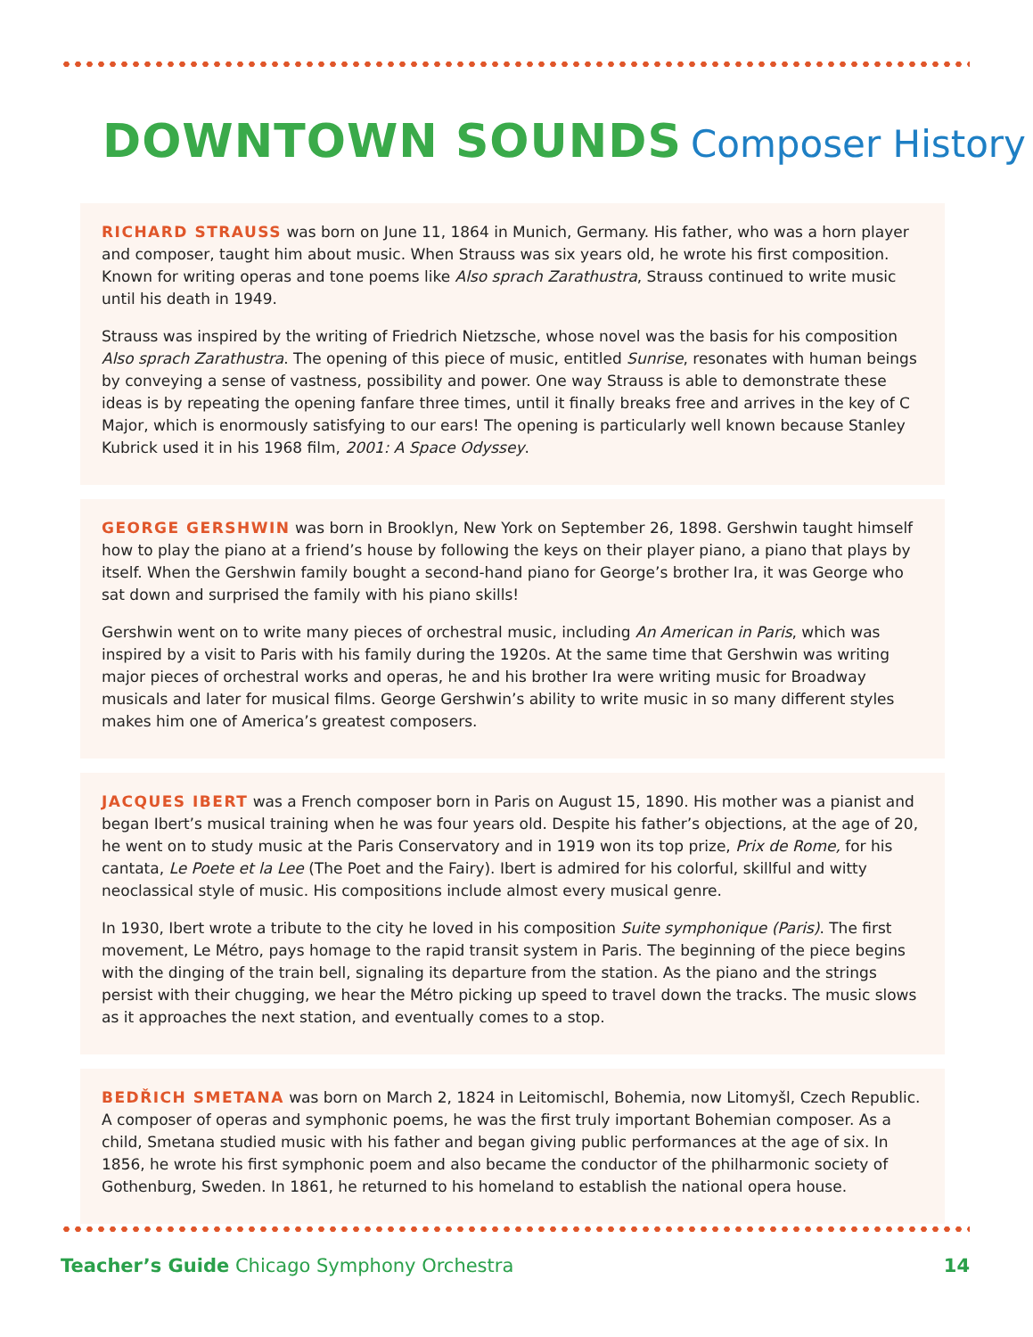DOWNTOWN SOUNDS Composer History
RICHARD STRAUSS was born on June 11, 1864 in Munich, Germany. His father, who was a horn player and composer, taught him about music. When Strauss was six years old, he wrote his first composition. Known for writing operas and tone poems like Also sprach Zarathustra, Strauss continued to write music until his death in 1949.
Strauss was inspired by the writing of Friedrich Nietzsche, whose novel was the basis for his composition Also sprach Zarathustra. The opening of this piece of music, entitled Sunrise, resonates with human beings by conveying a sense of vastness, possibility and power. One way Strauss is able to demonstrate these ideas is by repeating the opening fanfare three times, until it finally breaks free and arrives in the key of C Major, which is enormously satisfying to our ears! The opening is particularly well known because Stanley Kubrick used it in his 1968 film, 2001: A Space Odyssey.
GEORGE GERSHWIN was born in Brooklyn, New York on September 26, 1898. Gershwin taught himself how to play the piano at a friend’s house by following the keys on their player piano, a piano that plays by itself. When the Gershwin family bought a second-hand piano for George’s brother Ira, it was George who sat down and surprised the family with his piano skills!
Gershwin went on to write many pieces of orchestral music, including An American in Paris, which was inspired by a visit to Paris with his family during the 1920s. At the same time that Gershwin was writing major pieces of orchestral works and operas, he and his brother Ira were writing music for Broadway musicals and later for musical films. George Gershwin’s ability to write music in so many different styles makes him one of America’s greatest composers.
JACQUES IBERT was a French composer born in Paris on August 15, 1890. His mother was a pianist and began Ibert’s musical training when he was four years old. Despite his father’s objections, at the age of 20, he went on to study music at the Paris Conservatory and in 1919 won its top prize, Prix de Rome, for his cantata, Le Poete et la Lee (The Poet and the Fairy). Ibert is admired for his colorful, skillful and witty neoclassical style of music. His compositions include almost every musical genre.
In 1930, Ibert wrote a tribute to the city he loved in his composition Suite symphonique (Paris). The first movement, Le Métro, pays homage to the rapid transit system in Paris. The beginning of the piece begins with the dinging of the train bell, signaling its departure from the station. As the piano and the strings persist with their chugging, we hear the Métro picking up speed to travel down the tracks. The music slows as it approaches the next station, and eventually comes to a stop.
BEDŘICH SMETANA was born on March 2, 1824 in Leitomischl, Bohemia, now Litomyšl, Czech Republic. A composer of operas and symphonic poems, he was the first truly important Bohemian composer. As a child, Smetana studied music with his father and began giving public performances at the age of six. In 1856, he wrote his first symphonic poem and also became the conductor of the philharmonic society of Gothenburg, Sweden. In 1861, he returned to his homeland to establish the national opera house.
Teacher’s Guide Chicago Symphony Orchestra
14